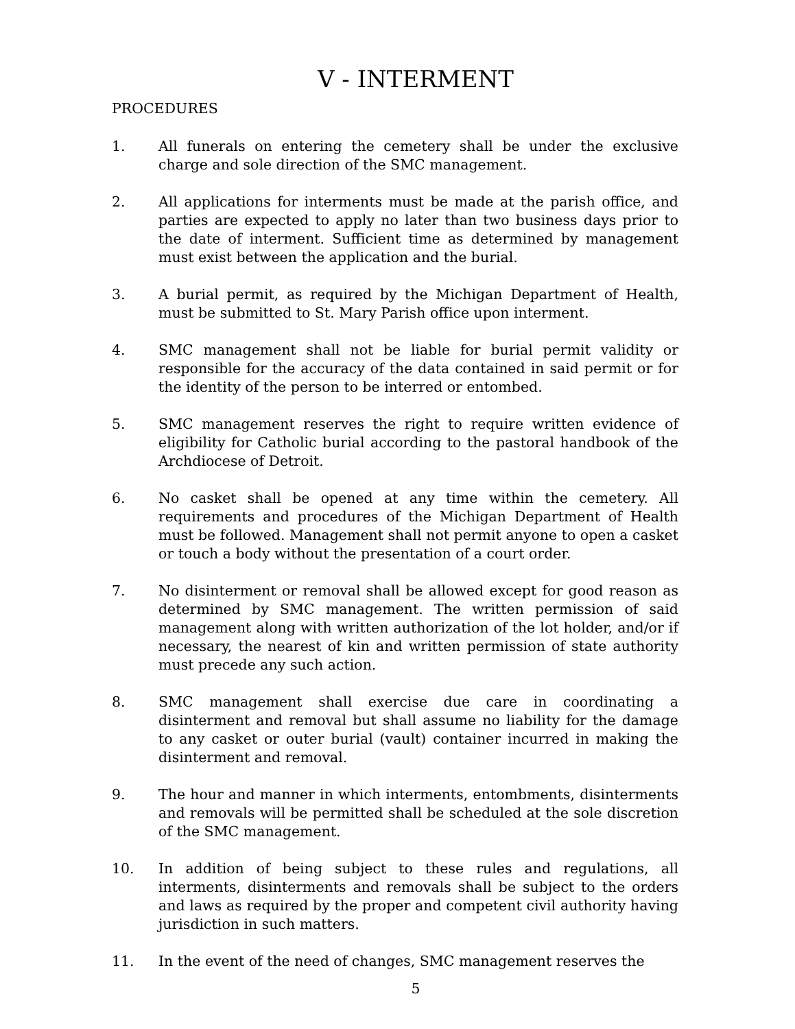V - INTERMENT
PROCEDURES
1. All funerals on entering the cemetery shall be under the exclusive charge and sole direction of the SMC management.
2. All applications for interments must be made at the parish office, and parties are expected to apply no later than two business days prior to the date of interment. Sufficient time as determined by management must exist between the application and the burial.
3. A burial permit, as required by the Michigan Department of Health, must be submitted to St. Mary Parish office upon interment.
4. SMC management shall not be liable for burial permit validity or responsible for the accuracy of the data contained in said permit or for the identity of the person to be interred or entombed.
5. SMC management reserves the right to require written evidence of eligibility for Catholic burial according to the pastoral handbook of the Archdiocese of Detroit.
6. No casket shall be opened at any time within the cemetery. All requirements and procedures of the Michigan Department of Health must be followed. Management shall not permit anyone to open a casket or touch a body without the presentation of a court order.
7. No disinterment or removal shall be allowed except for good reason as determined by SMC management. The written permission of said management along with written authorization of the lot holder, and/or if necessary, the nearest of kin and written permission of state authority must precede any such action.
8. SMC management shall exercise due care in coordinating a disinterment and removal but shall assume no liability for the damage to any casket or outer burial (vault) container incurred in making the disinterment and removal.
9. The hour and manner in which interments, entombments, disinterments and removals will be permitted shall be scheduled at the sole discretion of the SMC management.
10. In addition of being subject to these rules and regulations, all interments, disinterments and removals shall be subject to the orders and laws as required by the proper and competent civil authority having jurisdiction in such matters.
11. In the event of the need of changes, SMC management reserves the
5